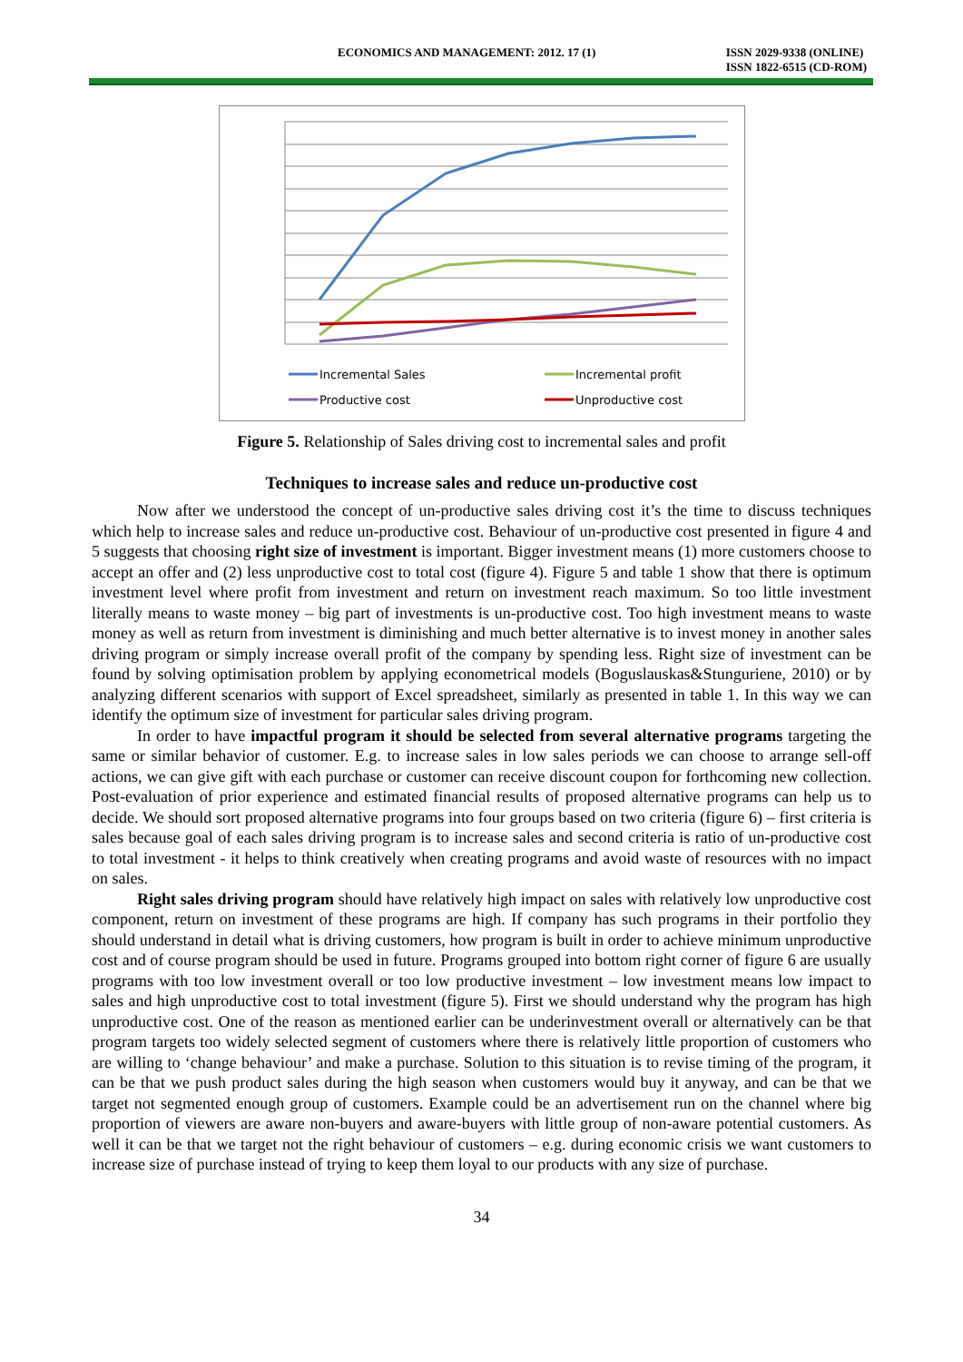ECONOMICS AND MANAGEMENT: 2012. 17 (1)
ISSN 2029-9338 (ONLINE)
ISSN 1822-6515 (CD-ROM)
Incremental Sales
Incremental profit
Productive cost
Unproductive cost
Figure 5. Relationship of Sales driving cost to incremental sales and profit
Techniques to increase sales and reduce un-productive cost
Now after we understood the concept of un-productive sales driving cost it’s the time to discuss techniques which help to increase sales and reduce un-productive cost. Behaviour of un-productive cost presented in figure 4 and 5 suggests that choosing right size of investment is important. Bigger investment means (1) more customers choose to accept an offer and (2) less unproductive cost to total cost (figure 4). Figure 5 and table 1 show that there is optimum investment level where profit from investment and return on investment reach maximum. So too little investment literally means to waste money – big part of investments is un-productive cost. Too high investment means to waste money as well as return from investment is diminishing and much better alternative is to invest money in another sales driving program or simply increase overall profit of the company by spending less. Right size of investment can be found by solving optimisation problem by applying econometrical models (Boguslauskas&Stunguriene, 2010) or by analyzing different scenarios with support of Excel spreadsheet, similarly as presented in table 1. In this way we can identify the optimum size of investment for particular sales driving program.
In order to have impactful program it should be selected from several alternative programs targeting the same or similar behavior of customer. E.g. to increase sales in low sales periods we can choose to arrange sell-off actions, we can give gift with each purchase or customer can receive discount coupon for forthcoming new collection. Post-evaluation of prior experience and estimated financial results of proposed alternative programs can help us to decide. We should sort proposed alternative programs into four groups based on two criteria (figure 6) – first criteria is sales because goal of each sales driving program is to increase sales and second criteria is ratio of un-productive cost to total investment - it helps to think creatively when creating programs and avoid waste of resources with no impact on sales.
Right sales driving program should have relatively high impact on sales with relatively low unproductive cost component, return on investment of these programs are high. If company has such programs in their portfolio they should understand in detail what is driving customers, how program is built in order to achieve minimum unproductive cost and of course program should be used in future. Programs grouped into bottom right corner of figure 6 are usually programs with too low investment overall or too low productive investment – low investment means low impact to sales and high unproductive cost to total investment (figure 5). First we should understand why the program has high unproductive cost. One of the reason as mentioned earlier can be underinvestment overall or alternatively can be that program targets too widely selected segment of customers where there is relatively little proportion of customers who are willing to ‘change behaviour’ and make a purchase. Solution to this situation is to revise timing of the program, it can be that we push product sales during the high season when customers would buy it anyway, and can be that we target not segmented enough group of customers. Example could be an advertisement run on the channel where big proportion of viewers are aware non-buyers and aware-buyers with little group of non-aware potential customers. As well it can be that we target not the right behaviour of customers – e.g. during economic crisis we want customers to increase size of purchase instead of trying to keep them loyal to our products with any size of purchase.
34